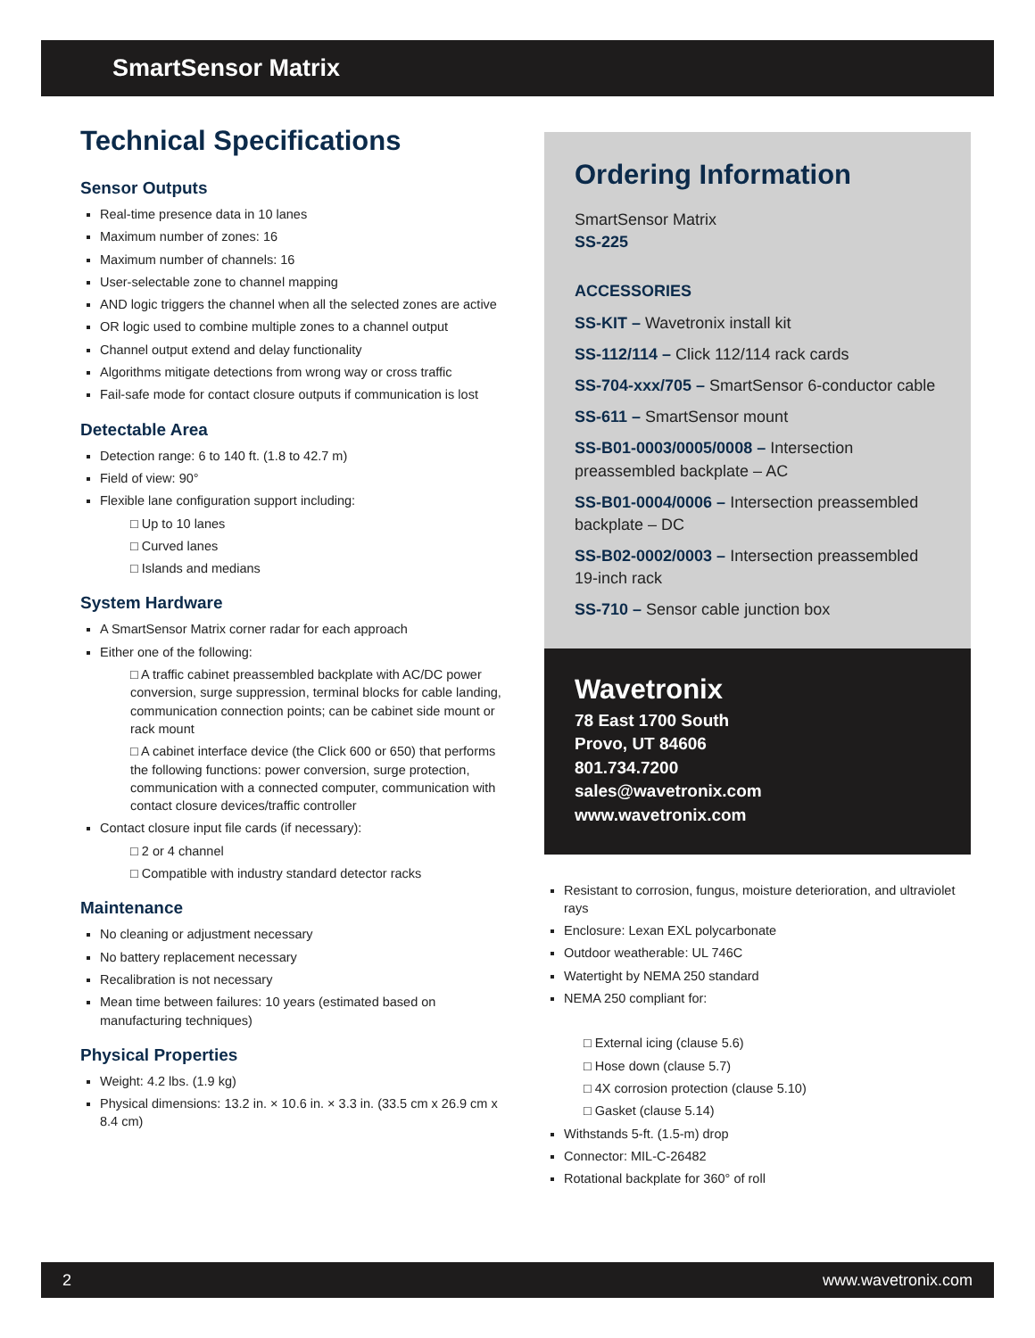SmartSensor Matrix
Technical Specifications
Sensor Outputs
Real-time presence data in 10 lanes
Maximum number of zones: 16
Maximum number of channels: 16
User-selectable zone to channel mapping
AND logic triggers the channel when all the selected zones are active
OR logic used to combine multiple zones to a channel output
Channel output extend and delay functionality
Algorithms mitigate detections from wrong way or cross traffic
Fail-safe mode for contact closure outputs if communication is lost
Detectable Area
Detection range: 6 to 140 ft. (1.8 to 42.7 m)
Field of view: 90°
Flexible lane configuration support including:
□ Up to 10 lanes
□ Curved lanes
□ Islands and medians
System Hardware
A SmartSensor Matrix corner radar for each approach
Either one of the following:
□ A traffic cabinet preassembled backplate with AC/DC power conversion, surge suppression, terminal blocks for cable landing, communication connection points; can be cabinet side mount or rack mount
□ A cabinet interface device (the Click 600 or 650) that performs the following functions: power conversion, surge protection, communication with a connected computer, communication with contact closure devices/traffic controller
Contact closure input file cards (if necessary):
□ 2 or 4 channel
□ Compatible with industry standard detector racks
Maintenance
No cleaning or adjustment necessary
No battery replacement necessary
Recalibration is not necessary
Mean time between failures: 10 years (estimated based on manufacturing techniques)
Physical Properties
Weight: 4.2 lbs. (1.9 kg)
Physical dimensions: 13.2 in. × 10.6 in. × 3.3 in. (33.5 cm x 26.9 cm x 8.4 cm)
Ordering Information
SmartSensor Matrix
SS-225
ACCESSORIES
SS-KIT – Wavetronix install kit
SS-112/114 – Click 112/114 rack cards
SS-704-xxx/705 – SmartSensor 6-conductor cable
SS-611 – SmartSensor mount
SS-B01-0003/0005/0008 – Intersection preassembled backplate – AC
SS-B01-0004/0006 – Intersection preassembled backplate – DC
SS-B02-0002/0003 – Intersection preassembled 19-inch rack
SS-710 – Sensor cable junction box
Wavetronix
78 East 1700 South
Provo, UT 84606
801.734.7200
sales@wavetronix.com
www.wavetronix.com
Resistant to corrosion, fungus, moisture deterioration, and ultraviolet rays
Enclosure: Lexan EXL polycarbonate
Outdoor weatherable: UL 746C
Watertight by NEMA 250 standard
NEMA 250 compliant for:
□ External icing (clause 5.6)
□ Hose down (clause 5.7)
□ 4X corrosion protection (clause 5.10)
□ Gasket (clause 5.14)
Withstands 5-ft. (1.5-m) drop
Connector: MIL-C-26482
Rotational backplate for 360° of roll
2 www.wavetronix.com